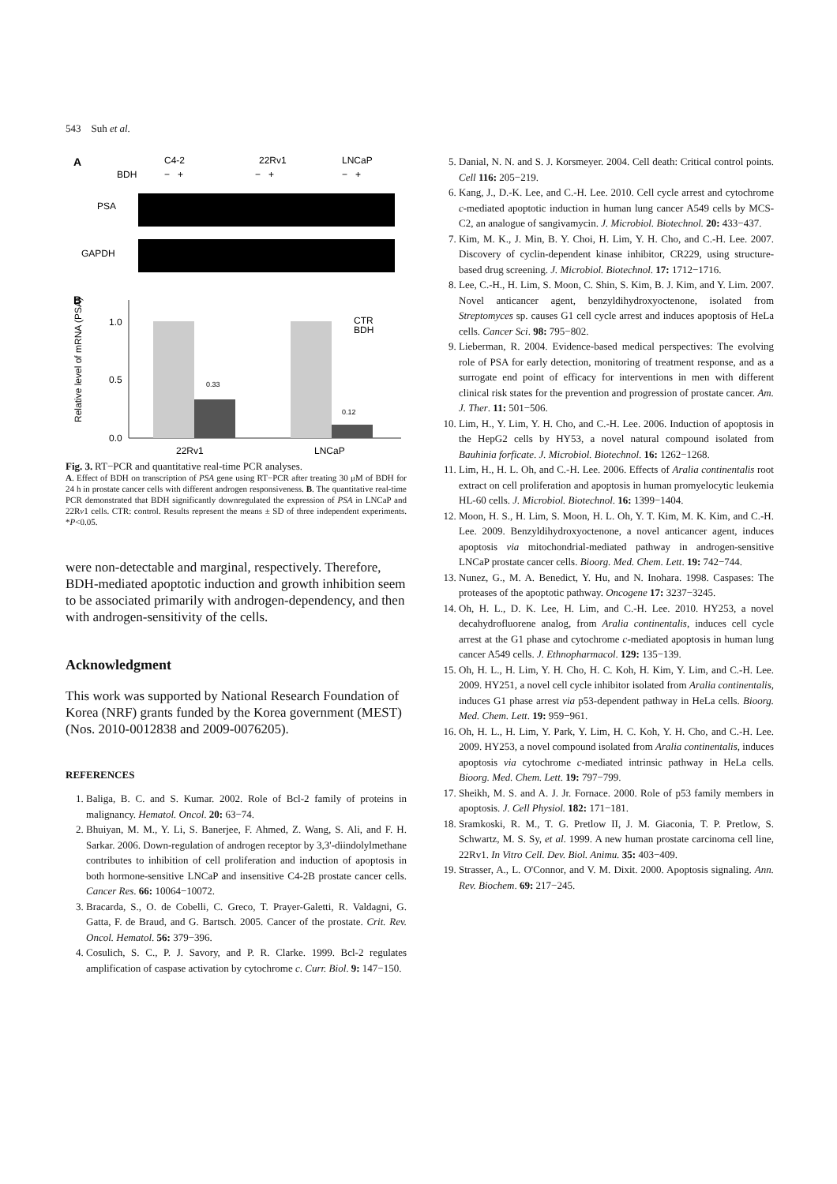543 Suh et al.
A
C4-2
22Rv1
LNCaP
BDH
− +
− +
− +
PSA
GAPDH
B
1.0
0.5
0.0
0.33
0.12
CTR
BDH
22Rv1
LNCaP
Relative level of mRNA (PSA)
Fig. 3. RT−PCR and quantitative real-time PCR analyses.
A. Effect of BDH on transcription of PSA gene using RT−PCR after treating 30 μM of BDH for 24 h in prostate cancer cells with different androgen responsiveness. B. The quantitative real-time PCR demonstrated that BDH significantly downregulated the expression of PSA in LNCaP and 22Rv1 cells. CTR: control. Results represent the means ± SD of three independent experiments. *P<0.05.
were non-detectable and marginal, respectively. Therefore, BDH-mediated apoptotic induction and growth inhibition seem to be associated primarily with androgen-dependency, and then with androgen-sensitivity of the cells.
Acknowledgment
This work was supported by National Research Foundation of Korea (NRF) grants funded by the Korea government (MEST) (Nos. 2010-0012838 and 2009-0076205).
REFERENCES
1. Baliga, B. C. and S. Kumar. 2002. Role of Bcl-2 family of proteins in malignancy. Hematol. Oncol. 20: 63−74.
2. Bhuiyan, M. M., Y. Li, S. Banerjee, F. Ahmed, Z. Wang, S. Ali, and F. H. Sarkar. 2006. Down-regulation of androgen receptor by 3,3'-diindolylmethane contributes to inhibition of cell proliferation and induction of apoptosis in both hormone-sensitive LNCaP and insensitive C4-2B prostate cancer cells. Cancer Res. 66: 10064−10072.
3. Bracarda, S., O. de Cobelli, C. Greco, T. Prayer-Galetti, R. Valdagni, G. Gatta, F. de Braud, and G. Bartsch. 2005. Cancer of the prostate. Crit. Rev. Oncol. Hematol. 56: 379−396.
4. Cosulich, S. C., P. J. Savory, and P. R. Clarke. 1999. Bcl-2 regulates amplification of caspase activation by cytochrome c. Curr. Biol. 9: 147−150.
5. Danial, N. N. and S. J. Korsmeyer. 2004. Cell death: Critical control points. Cell 116: 205−219.
6. Kang, J., D.-K. Lee, and C.-H. Lee. 2010. Cell cycle arrest and cytochrome c-mediated apoptotic induction in human lung cancer A549 cells by MCS-C2, an analogue of sangivamycin. J. Microbiol. Biotechnol. 20: 433−437.
7. Kim, M. K., J. Min, B. Y. Choi, H. Lim, Y. H. Cho, and C.-H. Lee. 2007. Discovery of cyclin-dependent kinase inhibitor, CR229, using structure-based drug screening. J. Microbiol. Biotechnol. 17: 1712−1716.
8. Lee, C.-H., H. Lim, S. Moon, C. Shin, S. Kim, B. J. Kim, and Y. Lim. 2007. Novel anticancer agent, benzyldihydroxyoctenone, isolated from Streptomyces sp. causes G1 cell cycle arrest and induces apoptosis of HeLa cells. Cancer Sci. 98: 795−802.
9. Lieberman, R. 2004. Evidence-based medical perspectives: The evolving role of PSA for early detection, monitoring of treatment response, and as a surrogate end point of efficacy for interventions in men with different clinical risk states for the prevention and progression of prostate cancer. Am. J. Ther. 11: 501−506.
10. Lim, H., Y. Lim, Y. H. Cho, and C.-H. Lee. 2006. Induction of apoptosis in the HepG2 cells by HY53, a novel natural compound isolated from Bauhinia forficate. J. Microbiol. Biotechnol. 16: 1262−1268.
11. Lim, H., H. L. Oh, and C.-H. Lee. 2006. Effects of Aralia continentalis root extract on cell proliferation and apoptosis in human promyelocytic leukemia HL-60 cells. J. Microbiol. Biotechnol. 16: 1399−1404.
12. Moon, H. S., H. Lim, S. Moon, H. L. Oh, Y. T. Kim, M. K. Kim, and C.-H. Lee. 2009. Benzyldihydroxyoctenone, a novel anticancer agent, induces apoptosis via mitochondrial-mediated pathway in androgen-sensitive LNCaP prostate cancer cells. Bioorg. Med. Chem. Lett. 19: 742−744.
13. Nunez, G., M. A. Benedict, Y. Hu, and N. Inohara. 1998. Caspases: The proteases of the apoptotic pathway. Oncogene 17: 3237−3245.
14. Oh, H. L., D. K. Lee, H. Lim, and C.-H. Lee. 2010. HY253, a novel decahydrofluorene analog, from Aralia continentalis, induces cell cycle arrest at the G1 phase and cytochrome c-mediated apoptosis in human lung cancer A549 cells. J. Ethnopharmacol. 129: 135−139.
15. Oh, H. L., H. Lim, Y. H. Cho, H. C. Koh, H. Kim, Y. Lim, and C.-H. Lee. 2009. HY251, a novel cell cycle inhibitor isolated from Aralia continentalis, induces G1 phase arrest via p53-dependent pathway in HeLa cells. Bioorg. Med. Chem. Lett. 19: 959−961.
16. Oh, H. L., H. Lim, Y. Park, Y. Lim, H. C. Koh, Y. H. Cho, and C.-H. Lee. 2009. HY253, a novel compound isolated from Aralia continentalis, induces apoptosis via cytochrome c-mediated intrinsic pathway in HeLa cells. Bioorg. Med. Chem. Lett. 19: 797−799.
17. Sheikh, M. S. and A. J. Jr. Fornace. 2000. Role of p53 family members in apoptosis. J. Cell Physiol. 182: 171−181.
18. Sramkoski, R. M., T. G. Pretlow II, J. M. Giaconia, T. P. Pretlow, S. Schwartz, M. S. Sy, et al. 1999. A new human prostate carcinoma cell line, 22Rv1. In Vitro Cell. Dev. Biol. Animu. 35: 403−409.
19. Strasser, A., L. O'Connor, and V. M. Dixit. 2000. Apoptosis signaling. Ann. Rev. Biochem. 69: 217−245.